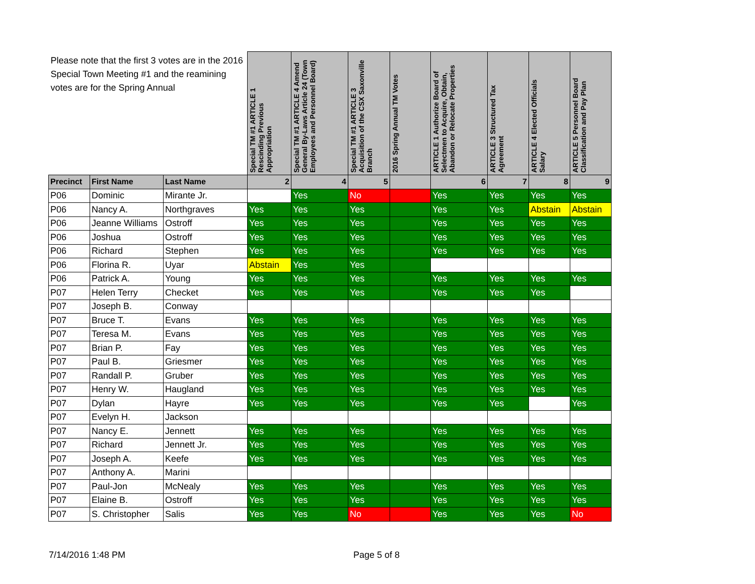| Please note that the first 3 votes are in the 2016 Special Town Meeting #1 and the reamining votes are for the Spring Annual | | | Special TM #1 ARTICLE 1 Rescinding Previous Appropriation | Special TM #1 ARTICLE 4 Amend General By-Laws Article 24 (Town Employees and Personnel Board) | Special TM #1 ARTICLE 3 Acquisition of the CSX Saxonville Branch | 2016 Spring Annual TM Votes | ARTICLE 1 Authorize Board of Selectmen to Acquire, Obtain, Abandon or Relocate Properties | ARTICLE 3 Structured Tax Agreement | ARTICLE 4 Elected Officials Salary | ARTICLE 5 Personnel Board Classification and Pay Plan |
| Precinct | First Name | Last Name | 2 | 4 | 5 | | 6 | 7 | 8 | 9 |
| P06 | Dominic | Mirante Jr. | | Yes | No | | Yes | Yes | Yes | Yes |
| P06 | Nancy A. | Northgraves | Yes | Yes | Yes | | Yes | Yes | Abstain | Abstain |
| P06 | Jeanne Williams | Ostroff | Yes | Yes | Yes | | Yes | Yes | Yes | Yes |
| P06 | Joshua | Ostroff | Yes | Yes | Yes | | Yes | Yes | Yes | Yes |
| P06 | Richard | Stephen | Yes | Yes | Yes | | Yes | Yes | Yes | Yes |
| P06 | Florina R. | Uyar | Abstain | Yes | Yes | | | | | |
| P06 | Patrick A. | Young | Yes | Yes | Yes | | Yes | Yes | Yes | Yes |
| P07 | Helen Terry | Checket | Yes | Yes | Yes | | Yes | Yes | Yes | |
| P07 | Joseph B. | Conway | | | | | | | | |
| P07 | Bruce T. | Evans | Yes | Yes | Yes | | Yes | Yes | Yes | Yes |
| P07 | Teresa M. | Evans | Yes | Yes | Yes | | Yes | Yes | Yes | Yes |
| P07 | Brian P. | Fay | Yes | Yes | Yes | | Yes | Yes | Yes | Yes |
| P07 | Paul B. | Griesmer | Yes | Yes | Yes | | Yes | Yes | Yes | Yes |
| P07 | Randall P. | Gruber | Yes | Yes | Yes | | Yes | Yes | Yes | Yes |
| P07 | Henry W. | Haugland | Yes | Yes | Yes | | Yes | Yes | Yes | Yes |
| P07 | Dylan | Hayre | Yes | Yes | Yes | | Yes | Yes | | Yes |
| P07 | Evelyn H. | Jackson | | | | | | | | |
| P07 | Nancy E. | Jennett | Yes | Yes | Yes | | Yes | Yes | Yes | Yes |
| P07 | Richard | Jennett Jr. | Yes | Yes | Yes | | Yes | Yes | Yes | Yes |
| P07 | Joseph A. | Keefe | Yes | Yes | Yes | | Yes | Yes | Yes | Yes |
| P07 | Anthony A. | Marini | | | | | | | | |
| P07 | Paul-Jon | McNealy | Yes | Yes | Yes | | Yes | Yes | Yes | Yes |
| P07 | Elaine B. | Ostroff | Yes | Yes | Yes | | Yes | Yes | Yes | Yes |
| P07 | S. Christopher | Salis | Yes | Yes | No | | Yes | Yes | Yes | No |
7/14/2016 1:48 PM Page 5 of 8